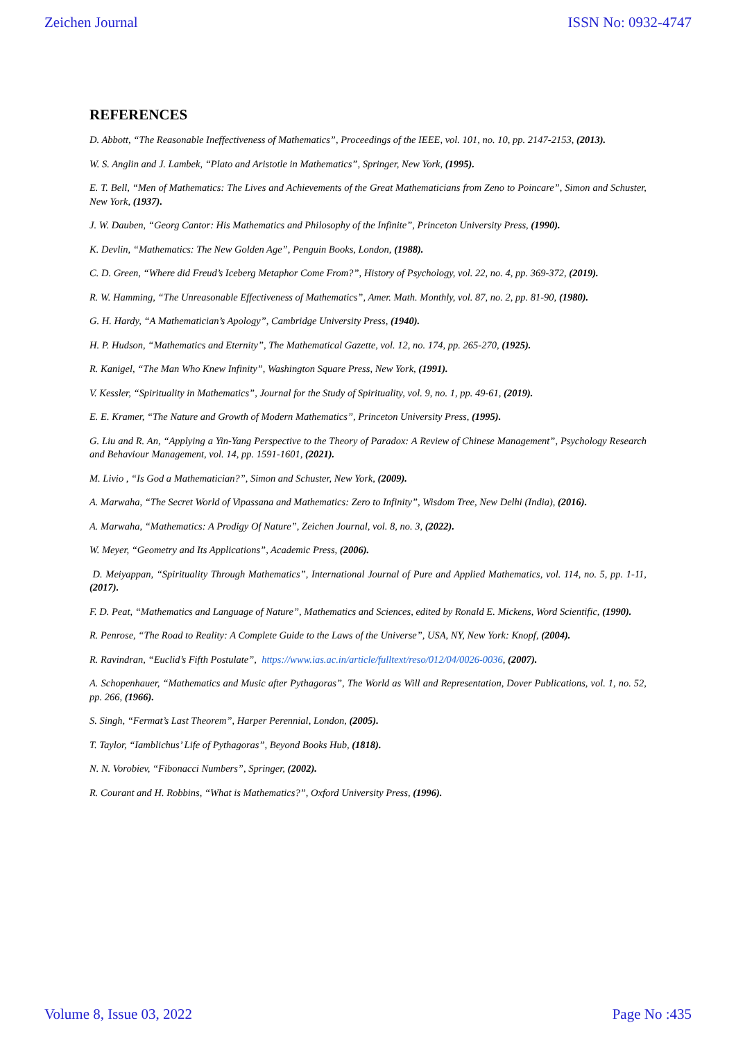Zeichen Journal ISSN No: 0932-4747
REFERENCES
D. Abbott, “The Reasonable Ineffectiveness of Mathematics”, Proceedings of the IEEE, vol. 101, no. 10, pp. 2147-2153, (2013).
W. S. Anglin and J. Lambek, “Plato and Aristotle in Mathematics”, Springer, New York, (1995).
E. T. Bell, “Men of Mathematics: The Lives and Achievements of the Great Mathematicians from Zeno to Poincare”, Simon and Schuster, New York, (1937).
J. W. Dauben, “Georg Cantor: His Mathematics and Philosophy of the Infinite”, Princeton University Press, (1990).
K. Devlin, “Mathematics: The New Golden Age”, Penguin Books, London, (1988).
C. D. Green, “Where did Freud’s Iceberg Metaphor Come From?”, History of Psychology, vol. 22, no. 4, pp. 369-372, (2019).
R. W. Hamming, “The Unreasonable Effectiveness of Mathematics”, Amer. Math. Monthly, vol. 87, no. 2, pp. 81-90, (1980).
G. H. Hardy, “A Mathematician’s Apology”, Cambridge University Press, (1940).
H. P. Hudson, “Mathematics and Eternity”, The Mathematical Gazette, vol. 12, no. 174, pp. 265-270, (1925).
R. Kanigel, “The Man Who Knew Infinity”, Washington Square Press, New York, (1991).
V. Kessler, “Spirituality in Mathematics”, Journal for the Study of Spirituality, vol. 9, no. 1, pp. 49-61, (2019).
E. E. Kramer, “The Nature and Growth of Modern Mathematics”, Princeton University Press, (1995).
G. Liu and R. An, “Applying a Yin-Yang Perspective to the Theory of Paradox: A Review of Chinese Management”, Psychology Research and Behaviour Management, vol. 14, pp. 1591-1601, (2021).
M. Livio , “Is God a Mathematician?”, Simon and Schuster, New York, (2009).
A. Marwaha, “The Secret World of Vipassana and Mathematics: Zero to Infinity”, Wisdom Tree, New Delhi (India), (2016).
A. Marwaha, “Mathematics: A Prodigy Of Nature”, Zeichen Journal, vol. 8, no. 3, (2022).
W. Meyer, “Geometry and Its Applications”, Academic Press, (2006).
D. Meiyappan, “Spirituality Through Mathematics”, International Journal of Pure and Applied Mathematics, vol. 114, no. 5, pp. 1-11, (2017).
F. D. Peat, “Mathematics and Language of Nature”, Mathematics and Sciences, edited by Ronald E. Mickens, Word Scientific, (1990).
R. Penrose, “The Road to Reality: A Complete Guide to the Laws of the Universe”, USA, NY, New York: Knopf, (2004).
R. Ravindran, “Euclid’s Fifth Postulate”, https://www.ias.ac.in/article/fulltext/reso/012/04/0026-0036, (2007).
A. Schopenhauer, “Mathematics and Music after Pythagoras”, The World as Will and Representation, Dover Publications, vol. 1, no. 52, pp. 266, (1966).
S. Singh, “Fermat’s Last Theorem”, Harper Perennial, London, (2005).
T. Taylor, “Iamblichus’ Life of Pythagoras”, Beyond Books Hub, (1818).
N. N. Vorobiev, “Fibonacci Numbers”, Springer, (2002).
R. Courant and H. Robbins, “What is Mathematics?”, Oxford University Press, (1996).
Volume 8, Issue 03, 2022 Page No :435